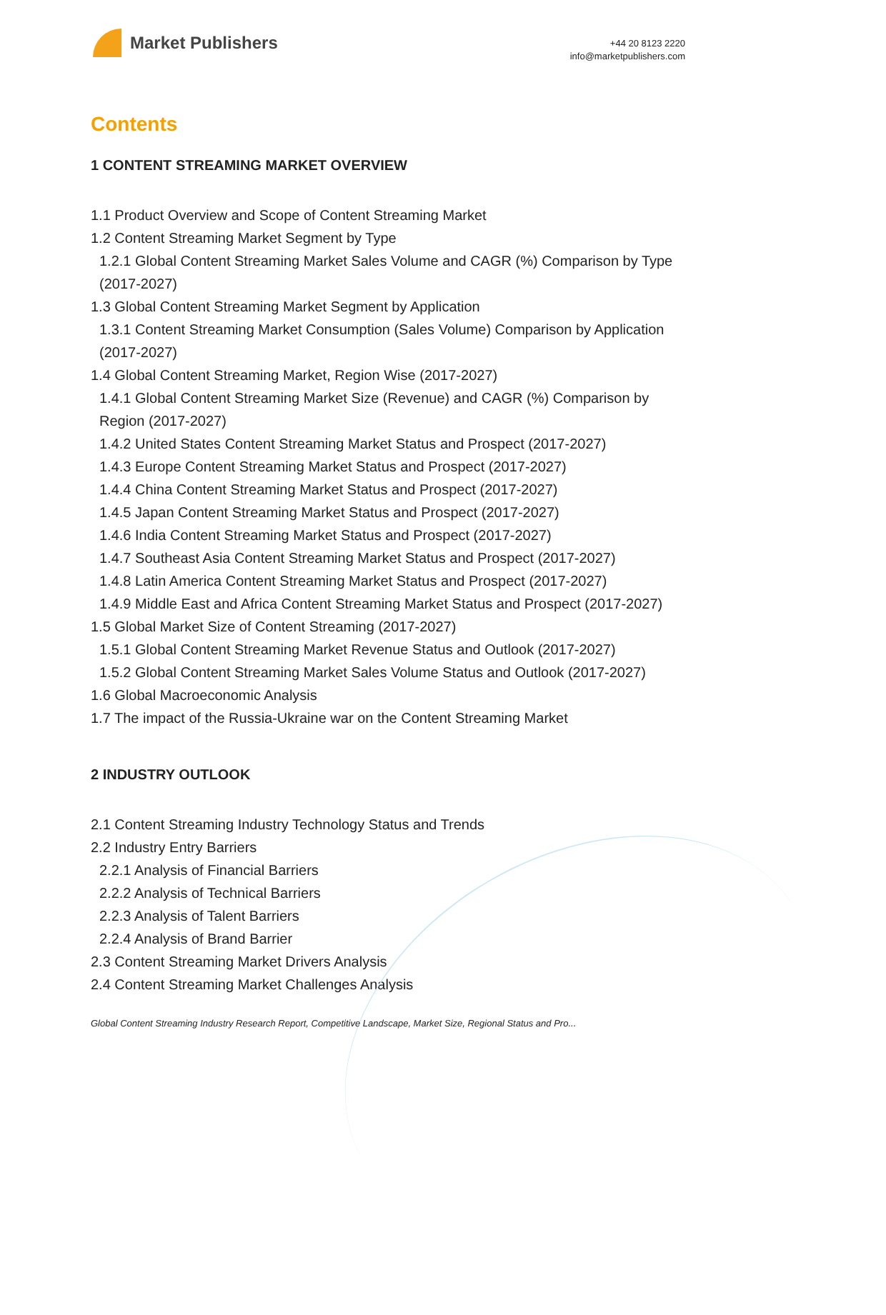Market Publishers
+44 20 8123 2220
info@marketpublishers.com
Contents
1 CONTENT STREAMING MARKET OVERVIEW
1.1 Product Overview and Scope of Content Streaming Market
1.2 Content Streaming Market Segment by Type
1.2.1 Global Content Streaming Market Sales Volume and CAGR (%) Comparison by Type (2017-2027)
1.3 Global Content Streaming Market Segment by Application
1.3.1 Content Streaming Market Consumption (Sales Volume) Comparison by Application (2017-2027)
1.4 Global Content Streaming Market, Region Wise (2017-2027)
1.4.1 Global Content Streaming Market Size (Revenue) and CAGR (%) Comparison by Region (2017-2027)
1.4.2 United States Content Streaming Market Status and Prospect (2017-2027)
1.4.3 Europe Content Streaming Market Status and Prospect (2017-2027)
1.4.4 China Content Streaming Market Status and Prospect (2017-2027)
1.4.5 Japan Content Streaming Market Status and Prospect (2017-2027)
1.4.6 India Content Streaming Market Status and Prospect (2017-2027)
1.4.7 Southeast Asia Content Streaming Market Status and Prospect (2017-2027)
1.4.8 Latin America Content Streaming Market Status and Prospect (2017-2027)
1.4.9 Middle East and Africa Content Streaming Market Status and Prospect (2017-2027)
1.5 Global Market Size of Content Streaming (2017-2027)
1.5.1 Global Content Streaming Market Revenue Status and Outlook (2017-2027)
1.5.2 Global Content Streaming Market Sales Volume Status and Outlook (2017-2027)
1.6 Global Macroeconomic Analysis
1.7 The impact of the Russia-Ukraine war on the Content Streaming Market
2 INDUSTRY OUTLOOK
2.1 Content Streaming Industry Technology Status and Trends
2.2 Industry Entry Barriers
2.2.1 Analysis of Financial Barriers
2.2.2 Analysis of Technical Barriers
2.2.3 Analysis of Talent Barriers
2.2.4 Analysis of Brand Barrier
2.3 Content Streaming Market Drivers Analysis
2.4 Content Streaming Market Challenges Analysis
Global Content Streaming Industry Research Report, Competitive Landscape, Market Size, Regional Status and Pro...